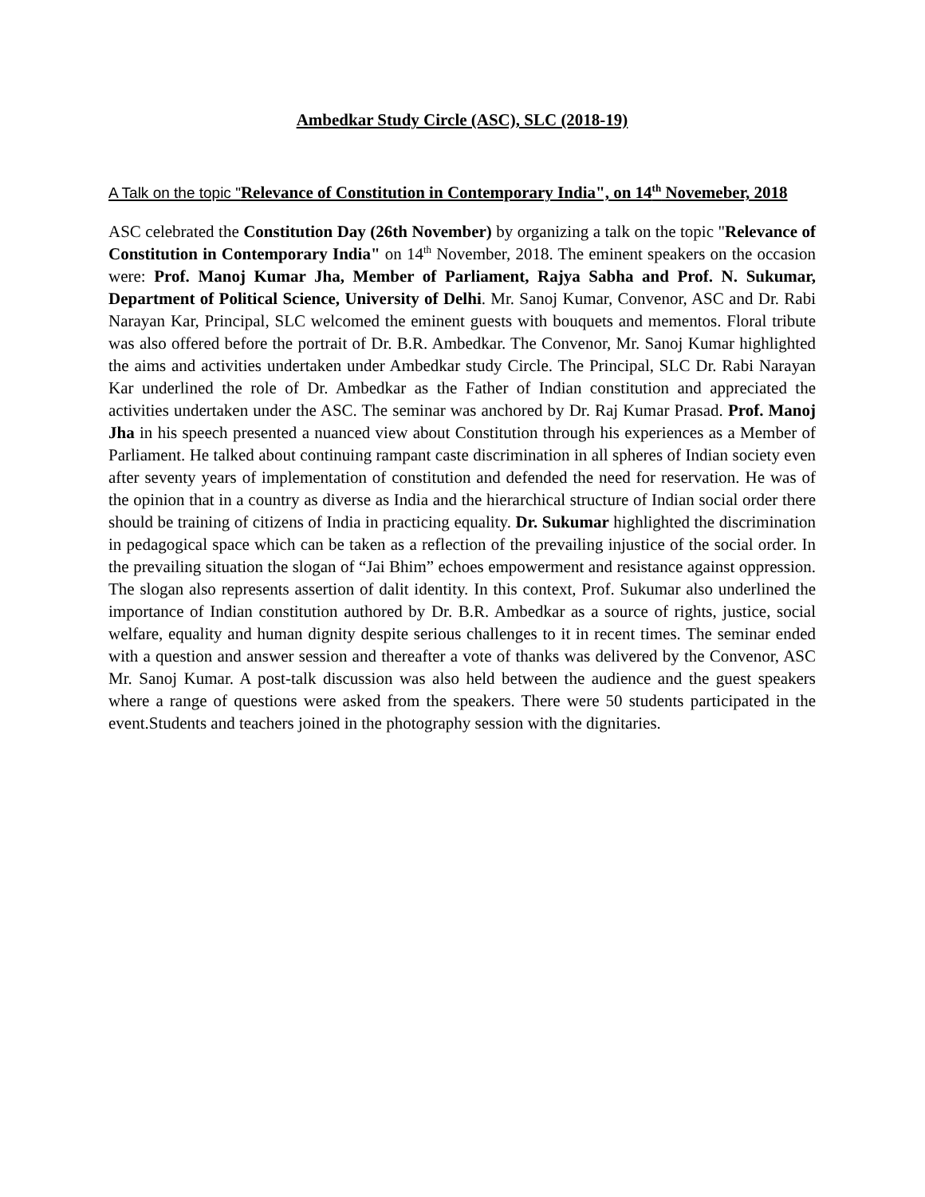Ambedkar Study Circle (ASC), SLC (2018-19)
A Talk on the topic "Relevance of Constitution in Contemporary India", on 14<sup>th</sup> Novemeber, 2018
ASC celebrated the Constitution Day (26th November) by organizing a talk on the topic "Relevance of Constitution in Contemporary India" on 14<sup>th</sup> November, 2018. The eminent speakers on the occasion were: Prof. Manoj Kumar Jha, Member of Parliament, Rajya Sabha and Prof. N. Sukumar, Department of Political Science, University of Delhi. Mr. Sanoj Kumar, Convenor, ASC and Dr. Rabi Narayan Kar, Principal, SLC welcomed the eminent guests with bouquets and mementos. Floral tribute was also offered before the portrait of Dr. B.R. Ambedkar. The Convenor, Mr. Sanoj Kumar highlighted the aims and activities undertaken under Ambedkar study Circle. The Principal, SLC Dr. Rabi Narayan Kar underlined the role of Dr. Ambedkar as the Father of Indian constitution and appreciated the activities undertaken under the ASC. The seminar was anchored by Dr. Raj Kumar Prasad. Prof. Manoj Jha in his speech presented a nuanced view about Constitution through his experiences as a Member of Parliament. He talked about continuing rampant caste discrimination in all spheres of Indian society even after seventy years of implementation of constitution and defended the need for reservation. He was of the opinion that in a country as diverse as India and the hierarchical structure of Indian social order there should be training of citizens of India in practicing equality. Dr. Sukumar highlighted the discrimination in pedagogical space which can be taken as a reflection of the prevailing injustice of the social order. In the prevailing situation the slogan of “Jai Bhim” echoes empowerment and resistance against oppression. The slogan also represents assertion of dalit identity. In this context, Prof. Sukumar also underlined the importance of Indian constitution authored by Dr. B.R. Ambedkar as a source of rights, justice, social welfare, equality and human dignity despite serious challenges to it in recent times. The seminar ended with a question and answer session and thereafter a vote of thanks was delivered by the Convenor, ASC Mr. Sanoj Kumar. A post-talk discussion was also held between the audience and the guest speakers where a range of questions were asked from the speakers. There were 50 students participated in the event.Students and teachers joined in the photography session with the dignitaries.